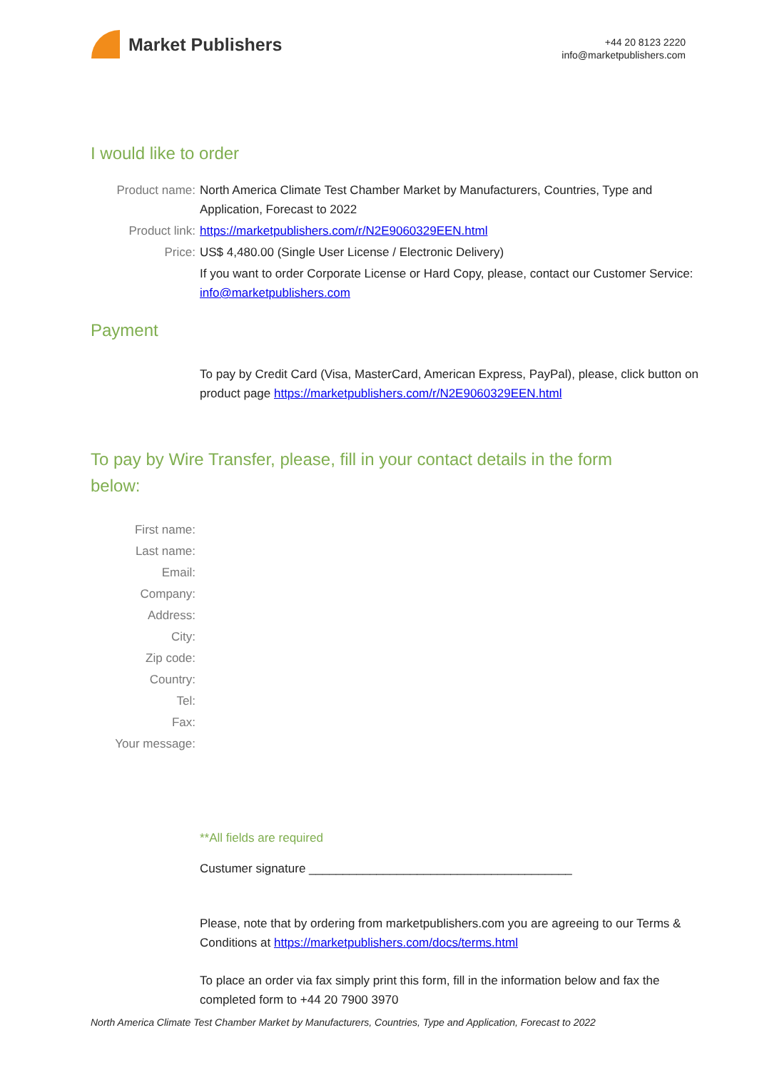Market Publishers
+44 20 8123 2220
info@marketpublishers.com
I would like to order
Product name: North America Climate Test Chamber Market by Manufacturers, Countries, Type and Application, Forecast to 2022
Product link: https://marketpublishers.com/r/N2E9060329EEN.html
Price: US$ 4,480.00 (Single User License / Electronic Delivery)
If you want to order Corporate License or Hard Copy, please, contact our Customer Service:
info@marketpublishers.com
Payment
To pay by Credit Card (Visa, MasterCard, American Express, PayPal), please, click button on product page https://marketpublishers.com/r/N2E9060329EEN.html
To pay by Wire Transfer, please, fill in your contact details in the form below:
First name:
Last name:
Email:
Company:
Address:
City:
Zip code:
Country:
Tel:
Fax:
Your message:
**All fields are required
Custumer signature _______________________________________
Please, note that by ordering from marketpublishers.com you are agreeing to our Terms & Conditions at https://marketpublishers.com/docs/terms.html
To place an order via fax simply print this form, fill in the information below and fax the completed form to +44 20 7900 3970
North America Climate Test Chamber Market by Manufacturers, Countries, Type and Application, Forecast to 2022